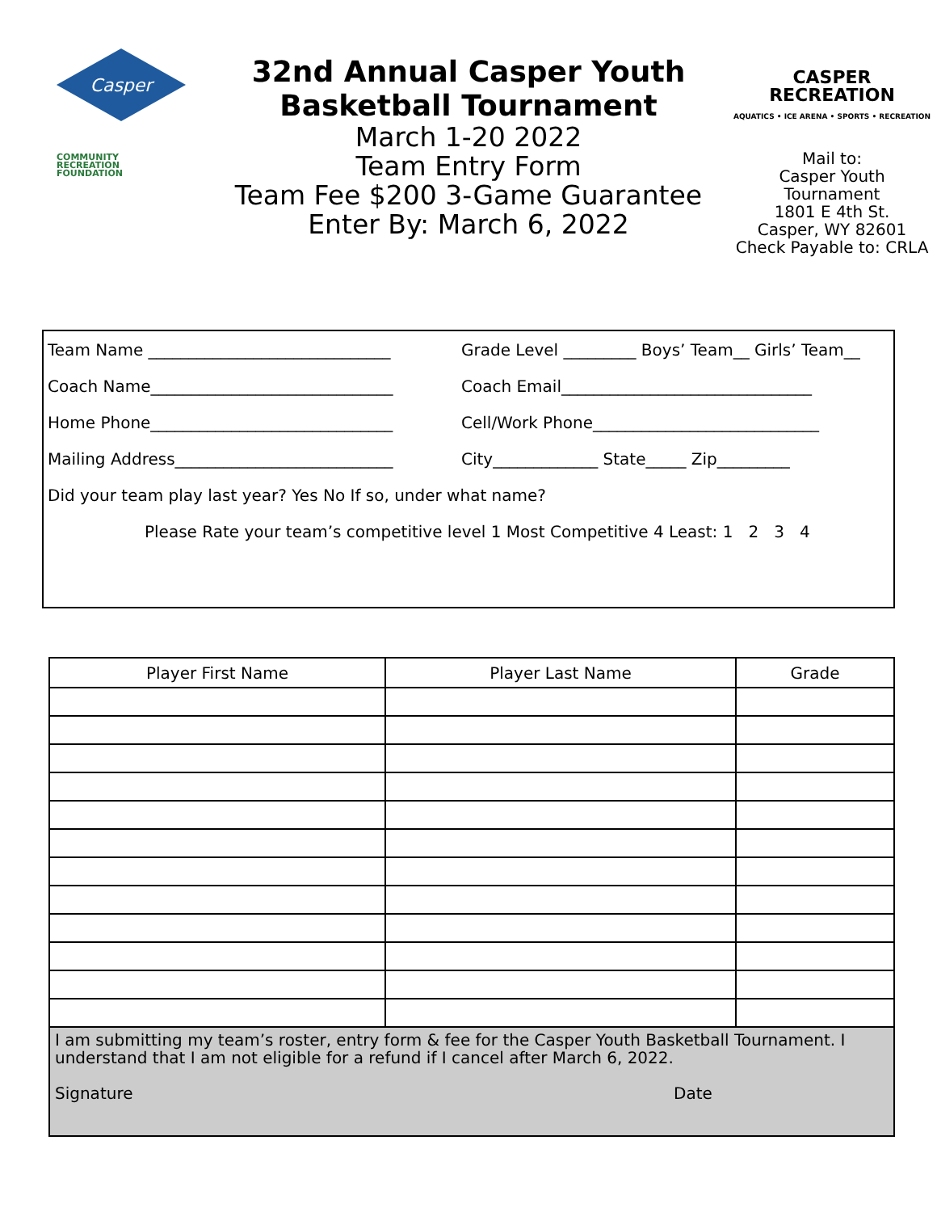Casper
COMMUNITY
RECREATION
FOUNDATION
32nd Annual Casper Youth
Basketball Tournament
March 1-20 2022
Team Entry Form
Team Fee $200 3-Game Guarantee
Enter By: March 6, 2022
CASPER RECREATION
AQUATICS • ICE ARENA • SPORTS • RECREATION
Mail to:
Casper Youth
Tournament
1801 E 4th St.
Casper, WY 82601
Check Payable to: CRLA
Team Name ______________________________
Grade Level _________ Boys’ Team__ Girls’ Team__
Coach Name______________________________
Coach Email_______________________________
Home Phone______________________________
Cell/Work Phone____________________________
Mailing Address___________________________
City_____________ State_____ Zip_________
Did your team play last year? Yes No If so, under what name?
Please Rate your team’s competitive level 1 Most Competitive 4 Least: 1 2 3 4
| Player First Name | Player Last Name | Grade |
| --- | --- | --- |
I am submitting my team’s roster, entry form & fee for the Casper Youth Basketball Tournament. I understand that I am not eligible for a refund if I cancel after March 6, 2022.
Signature Date